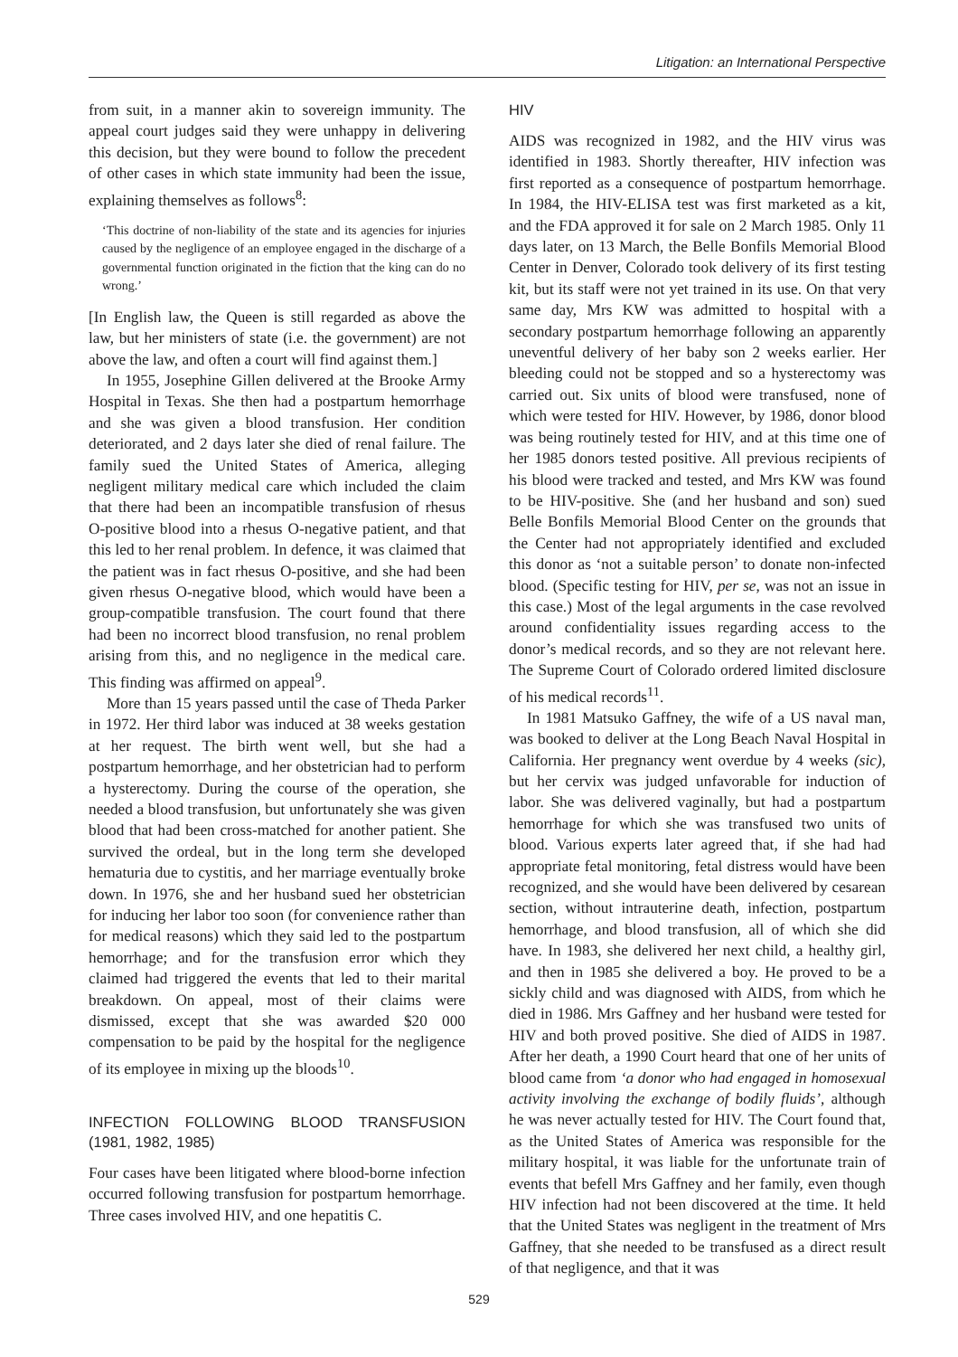Litigation: an International Perspective
from suit, in a manner akin to sovereign immunity. The appeal court judges said they were unhappy in delivering this decision, but they were bound to follow the precedent of other cases in which state immunity had been the issue, explaining themselves as follows<sup>8</sup>:
‘This doctrine of non-liability of the state and its agencies for injuries caused by the negligence of an employee engaged in the discharge of a governmental function originated in the fiction that the king can do no wrong.’
[In English law, the Queen is still regarded as above the law, but her ministers of state (i.e. the government) are not above the law, and often a court will find against them.]
In 1955, Josephine Gillen delivered at the Brooke Army Hospital in Texas. She then had a postpartum hemorrhage and she was given a blood transfusion. Her condition deteriorated, and 2 days later she died of renal failure. The family sued the United States of America, alleging negligent military medical care which included the claim that there had been an incompatible transfusion of rhesus O-positive blood into a rhesus O-negative patient, and that this led to her renal problem. In defence, it was claimed that the patient was in fact rhesus O-positive, and she had been given rhesus O-negative blood, which would have been a group-compatible transfusion. The court found that there had been no incorrect blood transfusion, no renal problem arising from this, and no negligence in the medical care. This finding was affirmed on appeal<sup>9</sup>.
More than 15 years passed until the case of Theda Parker in 1972. Her third labor was induced at 38 weeks gestation at her request. The birth went well, but she had a postpartum hemorrhage, and her obstetrician had to perform a hysterectomy. During the course of the operation, she needed a blood transfusion, but unfortunately she was given blood that had been cross-matched for another patient. She survived the ordeal, but in the long term she developed hematuria due to cystitis, and her marriage eventually broke down. In 1976, she and her husband sued her obstetrician for inducing her labor too soon (for convenience rather than for medical reasons) which they said led to the postpartum hemorrhage; and for the transfusion error which they claimed had triggered the events that led to their marital breakdown. On appeal, most of their claims were dismissed, except that she was awarded $20 000 compensation to be paid by the hospital for the negligence of its employee in mixing up the bloods<sup>10</sup>.
INFECTION FOLLOWING BLOOD TRANSFUSION (1981, 1982, 1985)
Four cases have been litigated where blood-borne infection occurred following transfusion for postpartum hemorrhage. Three cases involved HIV, and one hepatitis C.
HIV
AIDS was recognized in 1982, and the HIV virus was identified in 1983. Shortly thereafter, HIV infection was first reported as a consequence of postpartum hemorrhage. In 1984, the HIV-ELISA test was first marketed as a kit, and the FDA approved it for sale on 2 March 1985. Only 11 days later, on 13 March, the Belle Bonfils Memorial Blood Center in Denver, Colorado took delivery of its first testing kit, but its staff were not yet trained in its use. On that very same day, Mrs KW was admitted to hospital with a secondary postpartum hemorrhage following an apparently uneventful delivery of her baby son 2 weeks earlier. Her bleeding could not be stopped and so a hysterectomy was carried out. Six units of blood were transfused, none of which were tested for HIV. However, by 1986, donor blood was being routinely tested for HIV, and at this time one of her 1985 donors tested positive. All previous recipients of his blood were tracked and tested, and Mrs KW was found to be HIV-positive. She (and her husband and son) sued Belle Bonfils Memorial Blood Center on the grounds that the Center had not appropriately identified and excluded this donor as ‘not a suitable person’ to donate non-infected blood. (Specific testing for HIV, per se, was not an issue in this case.) Most of the legal arguments in the case revolved around confidentiality issues regarding access to the donor’s medical records, and so they are not relevant here. The Supreme Court of Colorado ordered limited disclosure of his medical records<sup>11</sup>.
In 1981 Matsuko Gaffney, the wife of a US naval man, was booked to deliver at the Long Beach Naval Hospital in California. Her pregnancy went overdue by 4 weeks (sic), but her cervix was judged unfavorable for induction of labor. She was delivered vaginally, but had a postpartum hemorrhage for which she was transfused two units of blood. Various experts later agreed that, if she had had appropriate fetal monitoring, fetal distress would have been recognized, and she would have been delivered by cesarean section, without intrauterine death, infection, postpartum hemorrhage, and blood transfusion, all of which she did have. In 1983, she delivered her next child, a healthy girl, and then in 1985 she delivered a boy. He proved to be a sickly child and was diagnosed with AIDS, from which he died in 1986. Mrs Gaffney and her husband were tested for HIV and both proved positive. She died of AIDS in 1987. After her death, a 1990 Court heard that one of her units of blood came from ‘a donor who had engaged in homosexual activity involving the exchange of bodily fluids’, although he was never actually tested for HIV. The Court found that, as the United States of America was responsible for the military hospital, it was liable for the unfortunate train of events that befell Mrs Gaffney and her family, even though HIV infection had not been discovered at the time. It held that the United States was negligent in the treatment of Mrs Gaffney, that she needed to be transfused as a direct result of that negligence, and that it was
529